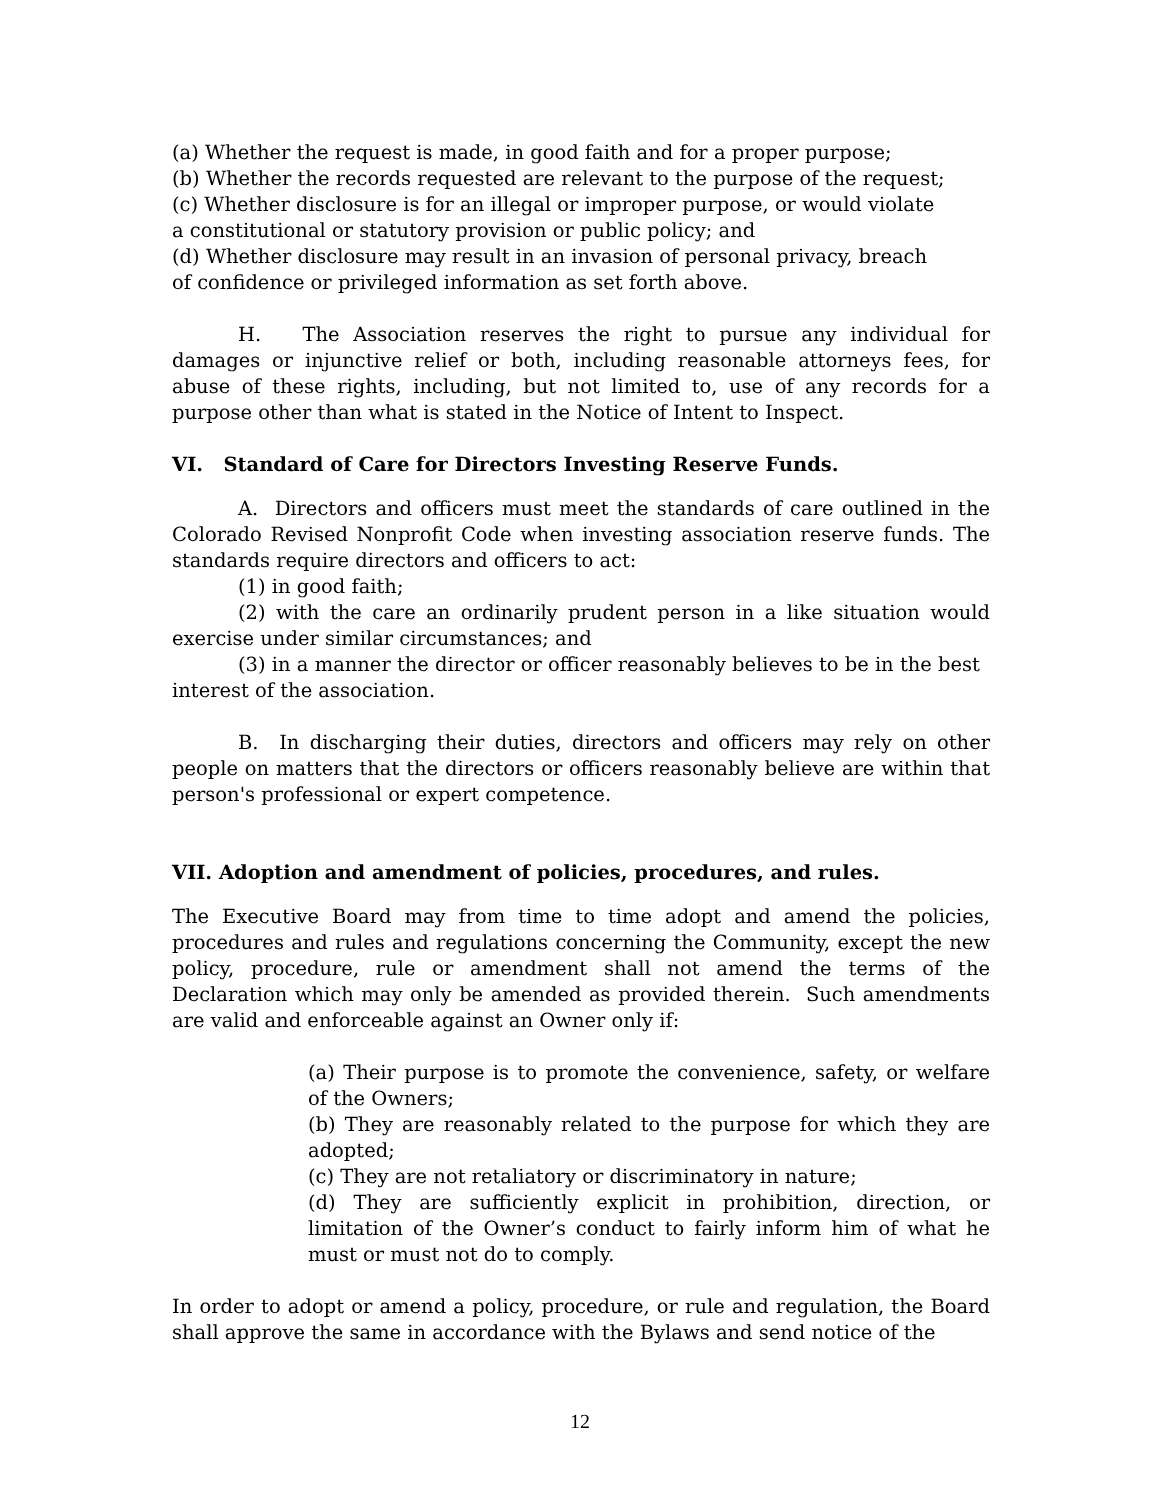(a) Whether the request is made, in good faith and for a proper purpose;
(b) Whether the records requested are relevant to the purpose of the request;
(c) Whether disclosure is for an illegal or improper purpose, or would violate
a constitutional or statutory provision or public policy; and
(d) Whether disclosure may result in an invasion of personal privacy, breach
of confidence or privileged information as set forth above.
H. The Association reserves the right to pursue any individual for damages or injunctive relief or both, including reasonable attorneys fees, for abuse of these rights, including, but not limited to, use of any records for a purpose other than what is stated in the Notice of Intent to Inspect.
VI. Standard of Care for Directors Investing Reserve Funds.
A. Directors and officers must meet the standards of care outlined in the Colorado Revised Nonprofit Code when investing association reserve funds. The standards require directors and officers to act:
(1) in good faith;
(2) with the care an ordinarily prudent person in a like situation would exercise under similar circumstances; and
(3) in a manner the director or officer reasonably believes to be in the best interest of the association.
B. In discharging their duties, directors and officers may rely on other people on matters that the directors or officers reasonably believe are within that person's professional or expert competence.
VII. Adoption and amendment of policies, procedures, and rules.
The Executive Board may from time to time adopt and amend the policies, procedures and rules and regulations concerning the Community, except the new policy, procedure, rule or amendment shall not amend the terms of the Declaration which may only be amended as provided therein. Such amendments are valid and enforceable against an Owner only if:
(a) Their purpose is to promote the convenience, safety, or welfare of the Owners;
(b) They are reasonably related to the purpose for which they are adopted;
(c) They are not retaliatory or discriminatory in nature;
(d) They are sufficiently explicit in prohibition, direction, or limitation of the Owner’s conduct to fairly inform him of what he must or must not do to comply.
In order to adopt or amend a policy, procedure, or rule and regulation, the Board shall approve the same in accordance with the Bylaws and send notice of the
12